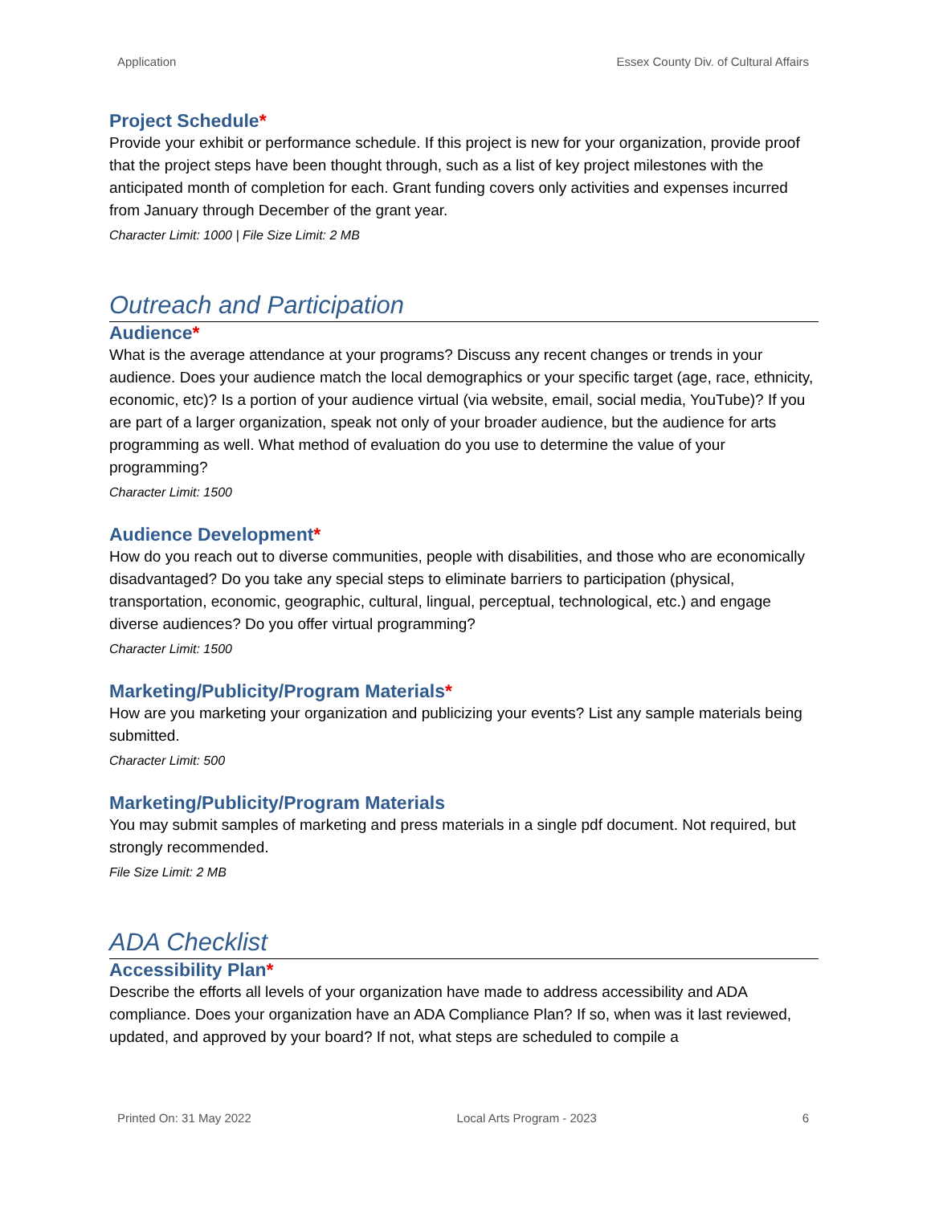Application Essex County Div. of Cultural Affairs
Project Schedule*
Provide your exhibit or performance schedule. If this project is new for your organization, provide proof that the project steps have been thought through, such as a list of key project milestones with the anticipated month of completion for each. Grant funding covers only activities and expenses incurred from January through December of the grant year.
Character Limit: 1000 | File Size Limit: 2 MB
Outreach and Participation
Audience*
What is the average attendance at your programs? Discuss any recent changes or trends in your audience. Does your audience match the local demographics or your specific target (age, race, ethnicity, economic, etc)? Is a portion of your audience virtual (via website, email, social media, YouTube)? If you are part of a larger organization, speak not only of your broader audience, but the audience for arts programming as well. What method of evaluation do you use to determine the value of your programming?
Character Limit: 1500
Audience Development*
How do you reach out to diverse communities, people with disabilities, and those who are economically disadvantaged? Do you take any special steps to eliminate barriers to participation (physical, transportation, economic, geographic, cultural, lingual, perceptual, technological, etc.) and engage diverse audiences? Do you offer virtual programming?
Character Limit: 1500
Marketing/Publicity/Program Materials*
How are you marketing your organization and publicizing your events? List any sample materials being submitted.
Character Limit: 500
Marketing/Publicity/Program Materials
You may submit samples of marketing and press materials in a single pdf document. Not required, but strongly recommended.
File Size Limit: 2 MB
ADA Checklist
Accessibility Plan*
Describe the efforts all levels of your organization have made to address accessibility and ADA compliance. Does your organization have an ADA Compliance Plan? If so, when was it last reviewed, updated, and approved by your board? If not, what steps are scheduled to compile a
Printed On: 31 May 2022 Local Arts Program - 2023 6